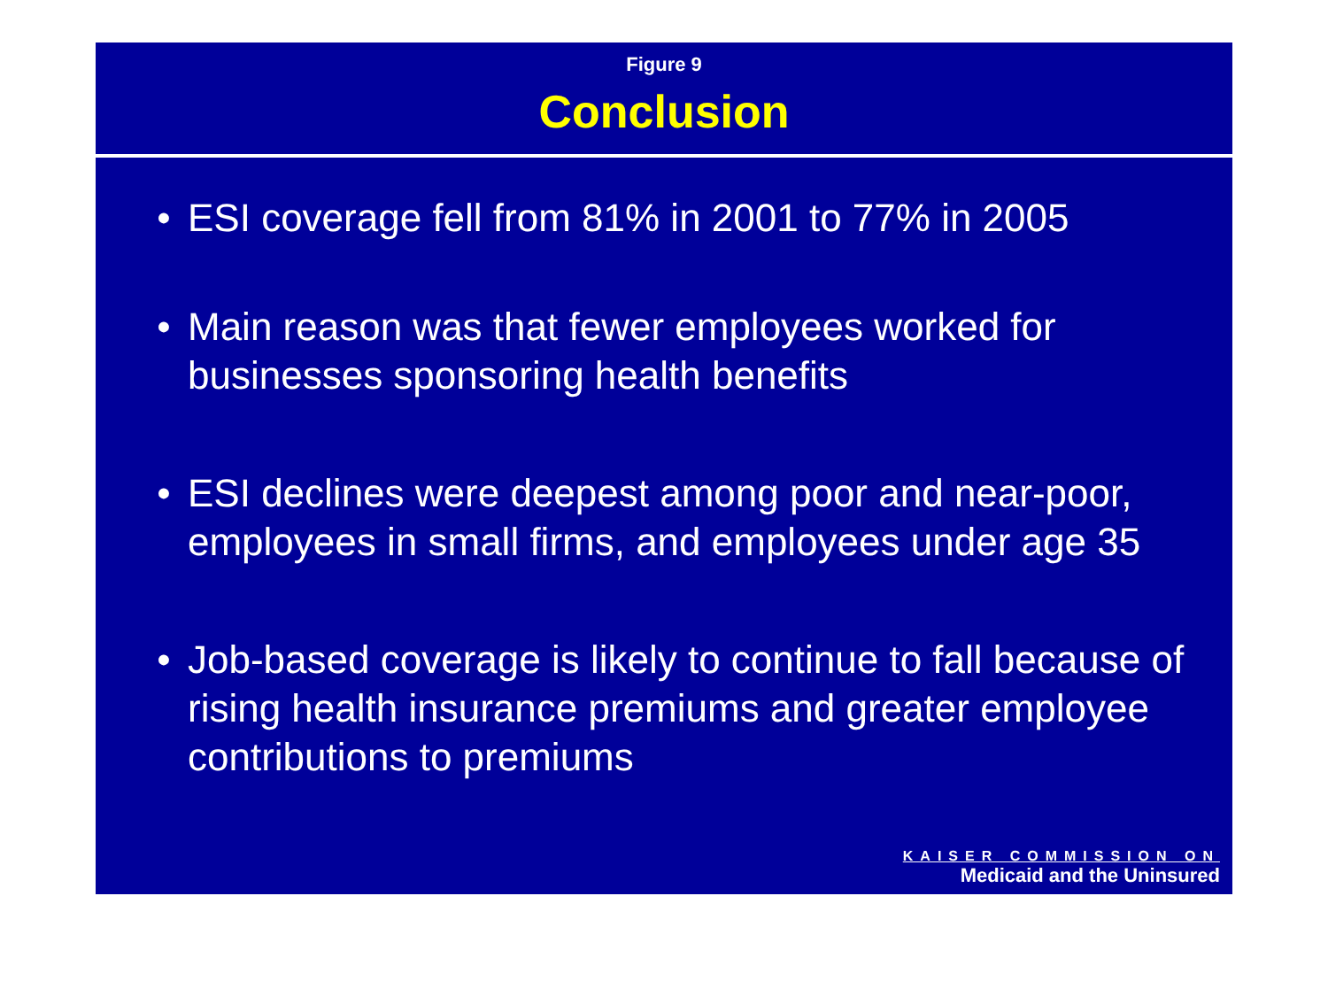Figure 9
Conclusion
• ESI coverage fell from 81% in 2001 to 77% in 2005
• Main reason was that fewer employees worked for businesses sponsoring health benefits
• ESI declines were deepest among poor and near-poor, employees in small firms, and employees under age 35
• Job-based coverage is likely to continue to fall because of rising health insurance premiums and greater employee contributions to premiums
KAISER COMMISSION ON
Medicaid and the Uninsured